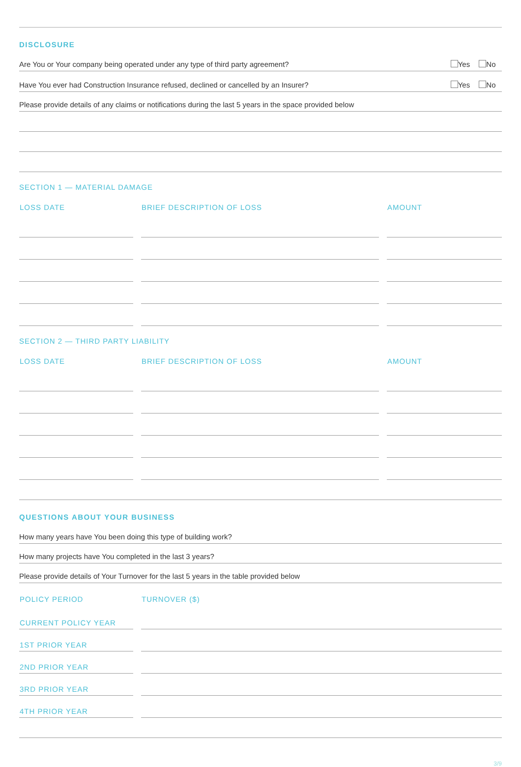DISCLOSURE
Are You or Your company being operated under any type of third party agreement? Yes No
Have You ever had Construction Insurance refused, declined or cancelled by an Insurer? Yes No
Please provide details of any claims or notifications during the last 5 years in the space provided below
SECTION 1 — MATERIAL DAMAGE
| LOSS DATE | BRIEF DESCRIPTION OF LOSS | AMOUNT |
| --- | --- | --- |
SECTION 2 — THIRD PARTY LIABILITY
| LOSS DATE | BRIEF DESCRIPTION OF LOSS | AMOUNT |
| --- | --- | --- |
QUESTIONS ABOUT YOUR BUSINESS
How many years have You been doing this type of building work?
How many projects have You completed in the last 3 years?
Please provide details of Your Turnover for the last 5 years in the table provided below
| POLICY PERIOD | TURNOVER ($) |
| --- | --- |
| CURRENT POLICY YEAR | |
| 1ST PRIOR YEAR | |
| 2ND PRIOR YEAR | |
| 3RD PRIOR YEAR | |
| 4TH PRIOR YEAR | |
3/9